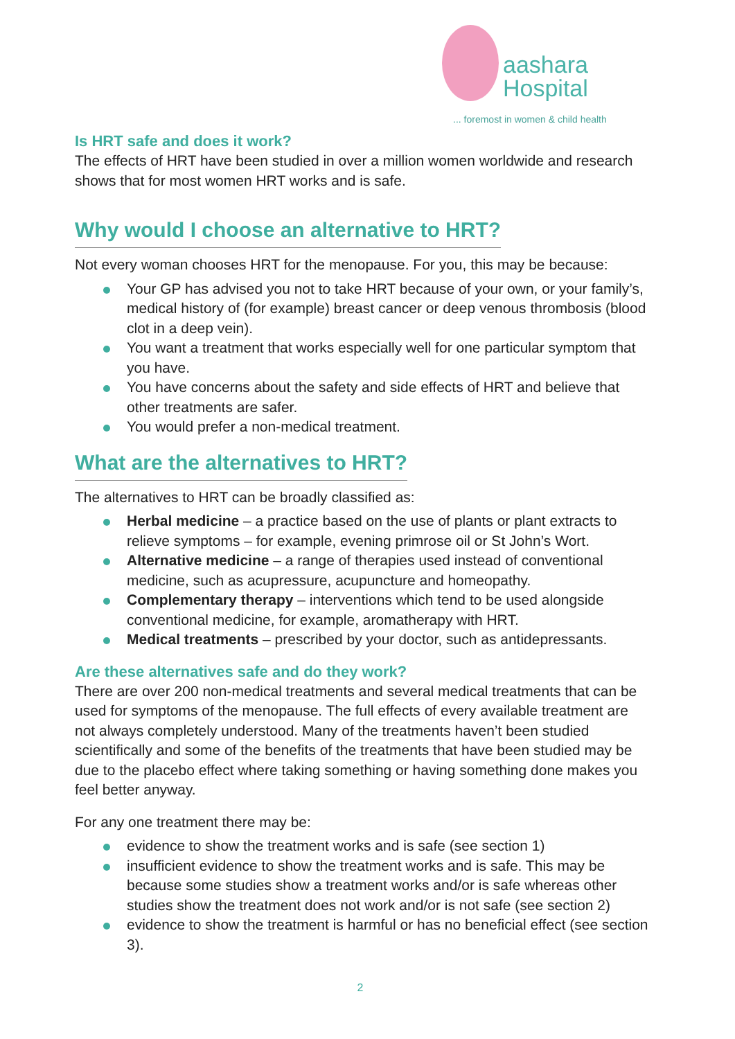aashara
Hospital
... foremost in women & child health
Is HRT safe and does it work?
The effects of HRT have been studied in over a million women worldwide and research shows that for most women HRT works and is safe.
Why would I choose an alternative to HRT?
Not every woman chooses HRT for the menopause. For you, this may be because:
Your GP has advised you not to take HRT because of your own, or your family’s, medical history of (for example) breast cancer or deep venous thrombosis (blood clot in a deep vein).
You want a treatment that works especially well for one particular symptom that you have.
You have concerns about the safety and side effects of HRT and believe that other treatments are safer.
You would prefer a non-medical treatment.
What are the alternatives to HRT?
The alternatives to HRT can be broadly classified as:
Herbal medicine – a practice based on the use of plants or plant extracts to relieve symptoms – for example, evening primrose oil or St John’s Wort.
Alternative medicine – a range of therapies used instead of conventional medicine, such as acupressure, acupuncture and homeopathy.
Complementary therapy – interventions which tend to be used alongside conventional medicine, for example, aromatherapy with HRT.
Medical treatments – prescribed by your doctor, such as antidepressants.
Are these alternatives safe and do they work?
There are over 200 non-medical treatments and several medical treatments that can be used for symptoms of the menopause. The full effects of every available treatment are not always completely understood. Many of the treatments haven’t been studied scientifically and some of the benefits of the treatments that have been studied may be due to the placebo effect where taking something or having something done makes you feel better anyway.
For any one treatment there may be:
evidence to show the treatment works and is safe (see section 1)
insufficient evidence to show the treatment works and is safe. This may be because some studies show a treatment works and/or is safe whereas other studies show the treatment does not work and/or is not safe (see section 2)
evidence to show the treatment is harmful or has no beneficial effect (see section 3).
2